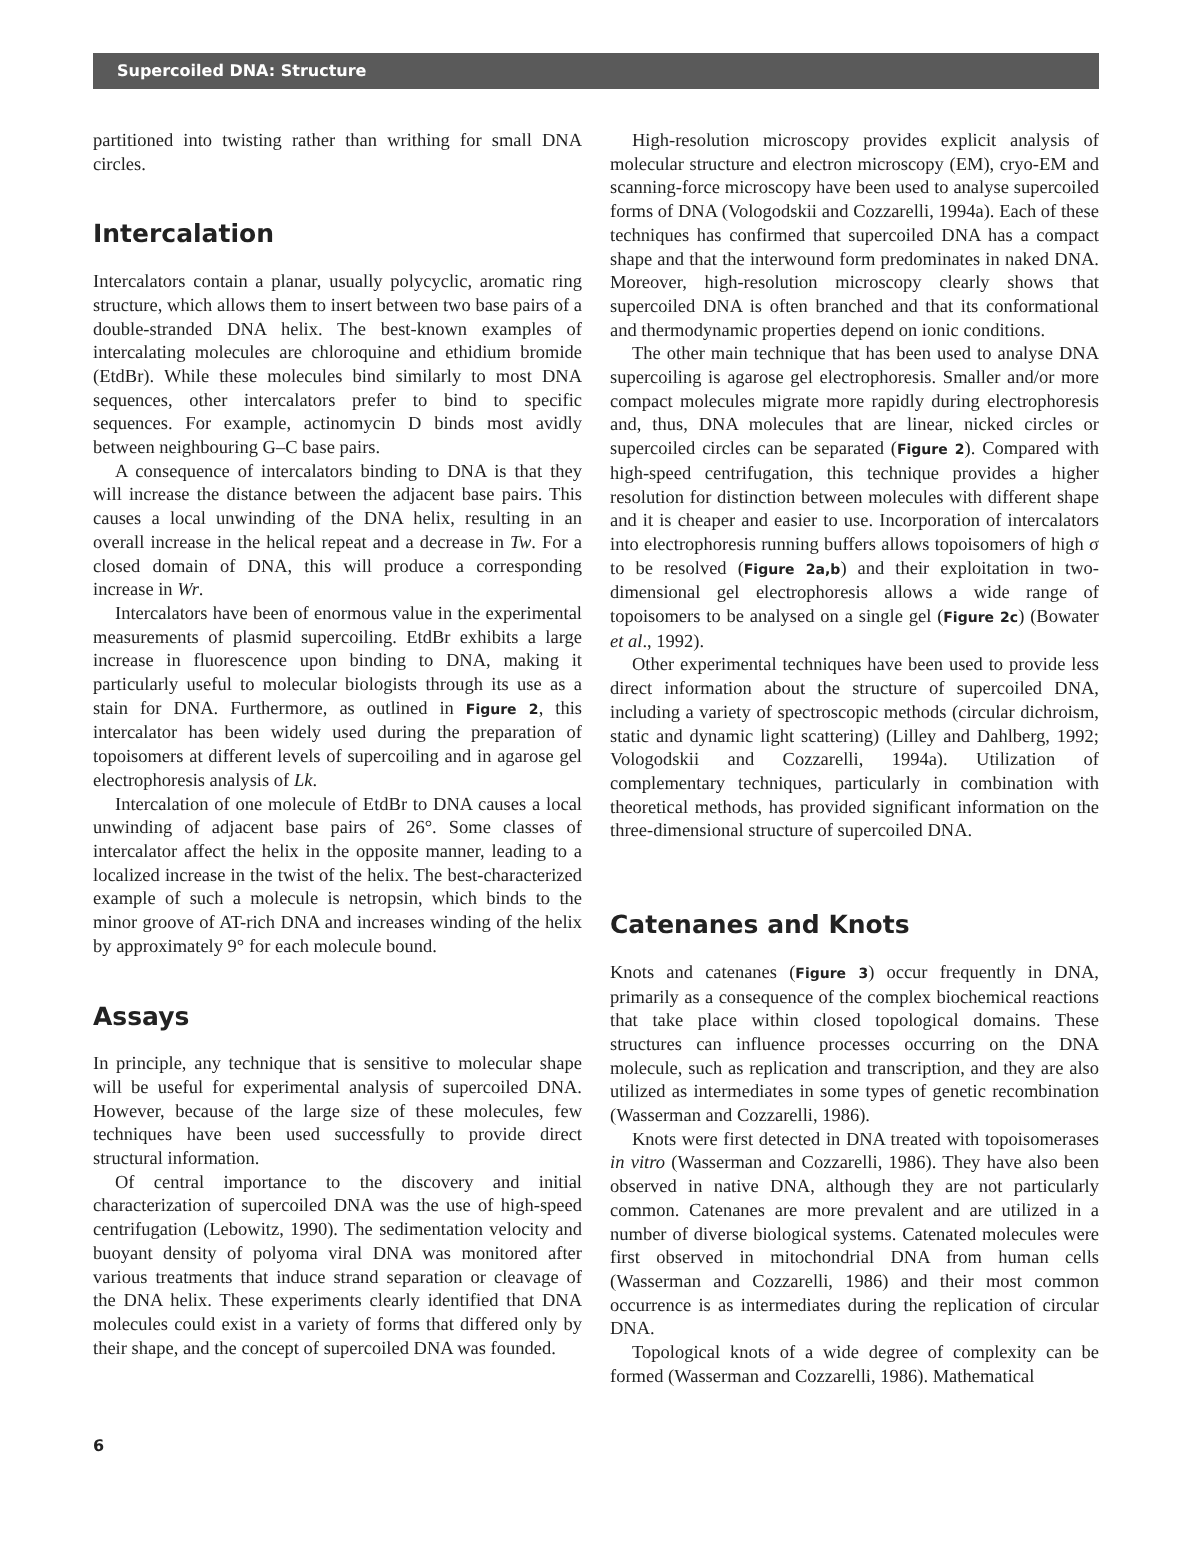Supercoiled DNA: Structure
partitioned into twisting rather than writhing for small DNA circles.
Intercalation
Intercalators contain a planar, usually polycyclic, aromatic ring structure, which allows them to insert between two base pairs of a double-stranded DNA helix. The best-known examples of intercalating molecules are chloroquine and ethidium bromide (EtdBr). While these molecules bind similarly to most DNA sequences, other intercalators prefer to bind to specific sequences. For example, actinomycin D binds most avidly between neighbouring G–C base pairs.
A consequence of intercalators binding to DNA is that they will increase the distance between the adjacent base pairs. This causes a local unwinding of the DNA helix, resulting in an overall increase in the helical repeat and a decrease in Tw. For a closed domain of DNA, this will produce a corresponding increase in Wr.
Intercalators have been of enormous value in the experimental measurements of plasmid supercoiling. EtdBr exhibits a large increase in fluorescence upon binding to DNA, making it particularly useful to molecular biologists through its use as a stain for DNA. Furthermore, as outlined in Figure 2, this intercalator has been widely used during the preparation of topoisomers at different levels of supercoiling and in agarose gel electrophoresis analysis of Lk.
Intercalation of one molecule of EtdBr to DNA causes a local unwinding of adjacent base pairs of 26°. Some classes of intercalator affect the helix in the opposite manner, leading to a localized increase in the twist of the helix. The best-characterized example of such a molecule is netropsin, which binds to the minor groove of AT-rich DNA and increases winding of the helix by approximately 9° for each molecule bound.
Assays
In principle, any technique that is sensitive to molecular shape will be useful for experimental analysis of supercoiled DNA. However, because of the large size of these molecules, few techniques have been used successfully to provide direct structural information.
Of central importance to the discovery and initial characterization of supercoiled DNA was the use of high-speed centrifugation (Lebowitz, 1990). The sedimentation velocity and buoyant density of polyoma viral DNA was monitored after various treatments that induce strand separation or cleavage of the DNA helix. These experiments clearly identified that DNA molecules could exist in a variety of forms that differed only by their shape, and the concept of supercoiled DNA was founded.
High-resolution microscopy provides explicit analysis of molecular structure and electron microscopy (EM), cryo-EM and scanning-force microscopy have been used to analyse supercoiled forms of DNA (Vologodskii and Cozzarelli, 1994a). Each of these techniques has confirmed that supercoiled DNA has a compact shape and that the interwound form predominates in naked DNA. Moreover, high-resolution microscopy clearly shows that supercoiled DNA is often branched and that its conformational and thermodynamic properties depend on ionic conditions.
The other main technique that has been used to analyse DNA supercoiling is agarose gel electrophoresis. Smaller and/or more compact molecules migrate more rapidly during electrophoresis and, thus, DNA molecules that are linear, nicked circles or supercoiled circles can be separated (Figure 2). Compared with high-speed centrifugation, this technique provides a higher resolution for distinction between molecules with different shape and it is cheaper and easier to use. Incorporation of intercalators into electrophoresis running buffers allows topoisomers of high σ to be resolved (Figure 2a,b) and their exploitation in two-dimensional gel electrophoresis allows a wide range of topoisomers to be analysed on a single gel (Figure 2c) (Bowater et al., 1992).
Other experimental techniques have been used to provide less direct information about the structure of supercoiled DNA, including a variety of spectroscopic methods (circular dichroism, static and dynamic light scattering) (Lilley and Dahlberg, 1992; Vologodskii and Cozzarelli, 1994a). Utilization of complementary techniques, particularly in combination with theoretical methods, has provided significant information on the three-dimensional structure of supercoiled DNA.
Catenanes and Knots
Knots and catenanes (Figure 3) occur frequently in DNA, primarily as a consequence of the complex biochemical reactions that take place within closed topological domains. These structures can influence processes occurring on the DNA molecule, such as replication and transcription, and they are also utilized as intermediates in some types of genetic recombination (Wasserman and Cozzarelli, 1986).
Knots were first detected in DNA treated with topoisomerases in vitro (Wasserman and Cozzarelli, 1986). They have also been observed in native DNA, although they are not particularly common. Catenanes are more prevalent and are utilized in a number of diverse biological systems. Catenated molecules were first observed in mitochondrial DNA from human cells (Wasserman and Cozzarelli, 1986) and their most common occurrence is as intermediates during the replication of circular DNA.
Topological knots of a wide degree of complexity can be formed (Wasserman and Cozzarelli, 1986). Mathematical
6